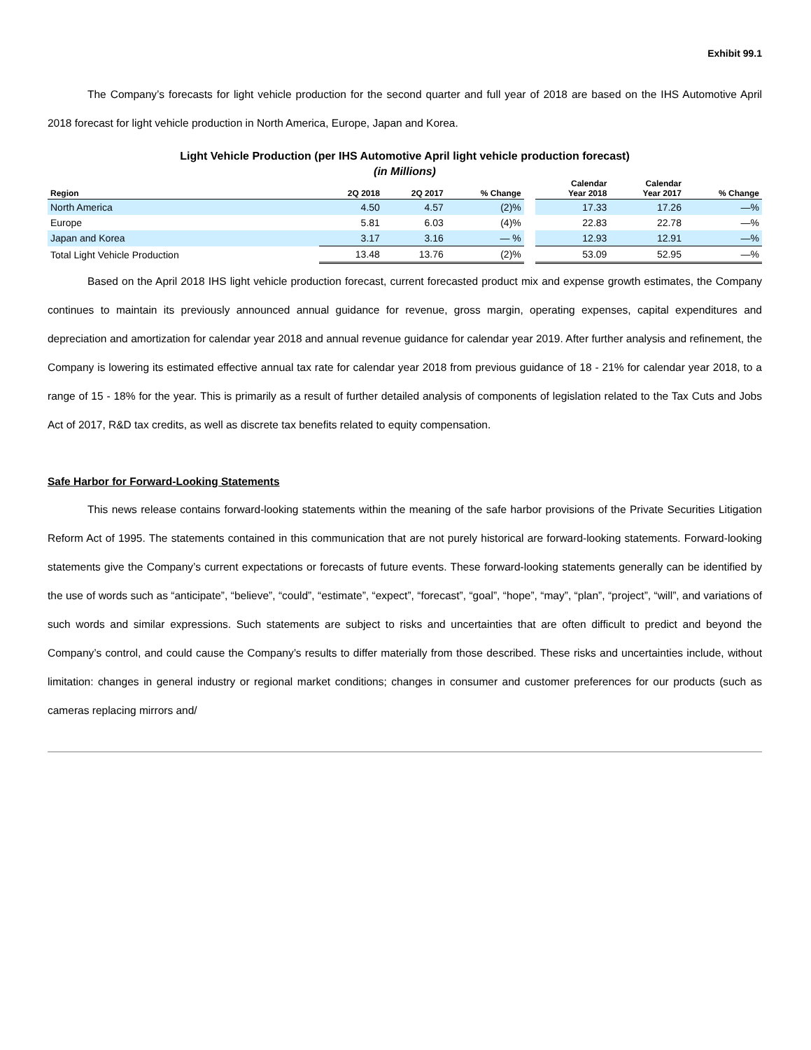Exhibit 99.1
The Company’s forecasts for light vehicle production for the second quarter and full year of 2018 are based on the IHS Automotive April 2018 forecast for light vehicle production in North America, Europe, Japan and Korea.
Light Vehicle Production (per IHS Automotive April light vehicle production forecast)
(in Millions)
| Region | 2Q 2018 | 2Q 2017 | % Change | | Calendar Year 2018 | Calendar Year 2017 | % Change |
| --- | --- | --- | --- | --- | --- | --- | --- |
| North America | 4.50 | 4.57 | (2)% | | 17.33 | 17.26 | —% |
| Europe | 5.81 | 6.03 | (4)% | | 22.83 | 22.78 | —% |
| Japan and Korea | 3.17 | 3.16 | — % | | 12.93 | 12.91 | —% |
| Total Light Vehicle Production | 13.48 | 13.76 | (2)% | | 53.09 | 52.95 | —% |
Based on the April 2018 IHS light vehicle production forecast, current forecasted product mix and expense growth estimates, the Company continues to maintain its previously announced annual guidance for revenue, gross margin, operating expenses, capital expenditures and depreciation and amortization for calendar year 2018 and annual revenue guidance for calendar year 2019. After further analysis and refinement, the Company is lowering its estimated effective annual tax rate for calendar year 2018 from previous guidance of 18 - 21% for calendar year 2018, to a range of 15 - 18% for the year. This is primarily as a result of further detailed analysis of components of legislation related to the Tax Cuts and Jobs Act of 2017, R&D tax credits, as well as discrete tax benefits related to equity compensation.
Safe Harbor for Forward-Looking Statements
This news release contains forward-looking statements within the meaning of the safe harbor provisions of the Private Securities Litigation Reform Act of 1995. The statements contained in this communication that are not purely historical are forward-looking statements. Forward-looking statements give the Company’s current expectations or forecasts of future events. These forward-looking statements generally can be identified by the use of words such as “anticipate”, “believe”, “could”, “estimate”, “expect”, “forecast”, “goal”, “hope”, “may”, “plan”, “project”, “will”, and variations of such words and similar expressions. Such statements are subject to risks and uncertainties that are often difficult to predict and beyond the Company’s control, and could cause the Company’s results to differ materially from those described. These risks and uncertainties include, without limitation: changes in general industry or regional market conditions; changes in consumer and customer preferences for our products (such as cameras replacing mirrors and/